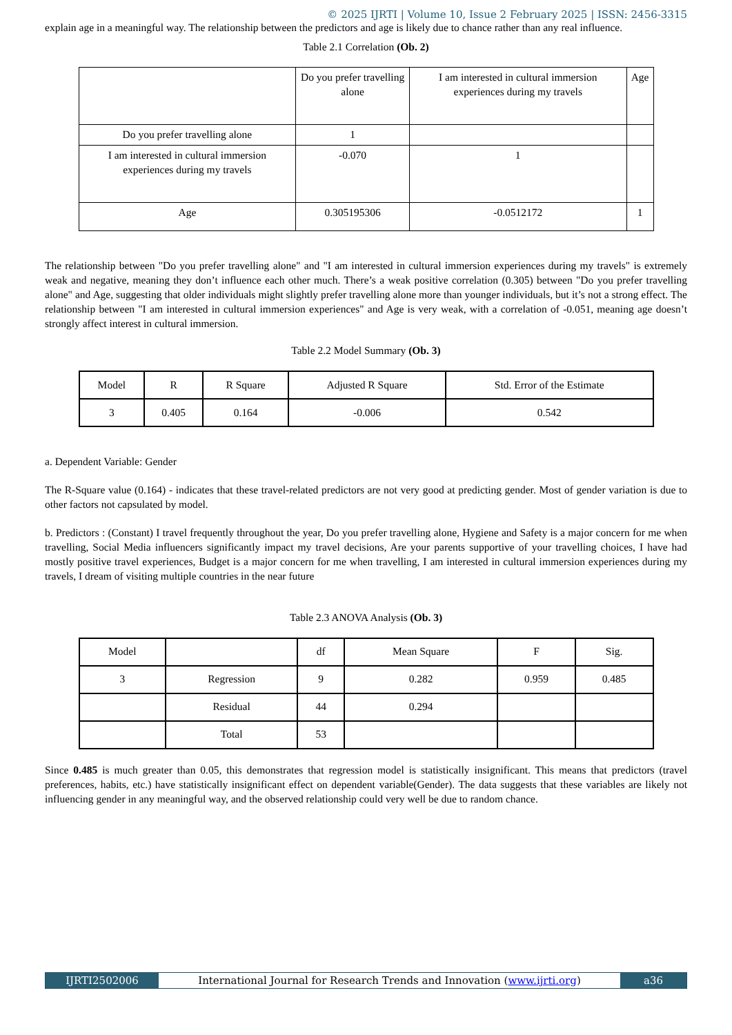© 2025 IJRTI | Volume 10, Issue 2 February 2025 | ISSN: 2456-3315
explain age in a meaningful way. The relationship between the predictors and age is likely due to chance rather than any real influence.
Table 2.1 Correlation (Ob. 2)
| | Do you prefer travelling alone | I am interested in cultural immersion experiences during my travels | Age |
| --- | --- | --- | --- |
| Do you prefer travelling alone | 1 | | |
| I am interested in cultural immersion experiences during my travels | -0.070 | 1 | |
| Age | 0.305195306 | -0.0512172 | 1 |
The relationship between "Do you prefer travelling alone" and "I am interested in cultural immersion experiences during my travels" is extremely weak and negative, meaning they don’t influence each other much. There’s a weak positive correlation (0.305) between "Do you prefer travelling alone" and Age, suggesting that older individuals might slightly prefer travelling alone more than younger individuals, but it’s not a strong effect. The relationship between "I am interested in cultural immersion experiences" and Age is very weak, with a correlation of -0.051, meaning age doesn’t strongly affect interest in cultural immersion.
Table 2.2 Model Summary (Ob. 3)
| Model | R | R Square | Adjusted R Square | Std. Error of the Estimate |
| --- | --- | --- | --- | --- |
| 3 | 0.405 | 0.164 | -0.006 | 0.542 |
a. Dependent Variable: Gender
The R-Square value (0.164) - indicates that these travel-related predictors are not very good at predicting gender. Most of gender variation is due to other factors not capsulated by model.
b. Predictors : (Constant) I travel frequently throughout the year, Do you prefer travelling alone, Hygiene and Safety is a major concern for me when travelling, Social Media influencers significantly impact my travel decisions, Are your parents supportive of your travelling choices, I have had mostly positive travel experiences, Budget is a major concern for me when travelling, I am interested in cultural immersion experiences during my travels, I dream of visiting multiple countries in the near future
Table 2.3 ANOVA Analysis (Ob. 3)
| Model | | df | Mean Square | F | Sig. |
| --- | --- | --- | --- | --- | --- |
| 3 | Regression | 9 | 0.282 | 0.959 | 0.485 |
| | Residual | 44 | 0.294 | | |
| | Total | 53 | | | |
Since 0.485 is much greater than 0.05, this demonstrates that regression model is statistically insignificant. This means that predictors (travel preferences, habits, etc.) have statistically insignificant effect on dependent variable(Gender). The data suggests that these variables are likely not influencing gender in any meaningful way, and the observed relationship could very well be due to random chance.
IJRTI2502006 International Journal for Research Trends and Innovation (www.ijrti.org)
a36